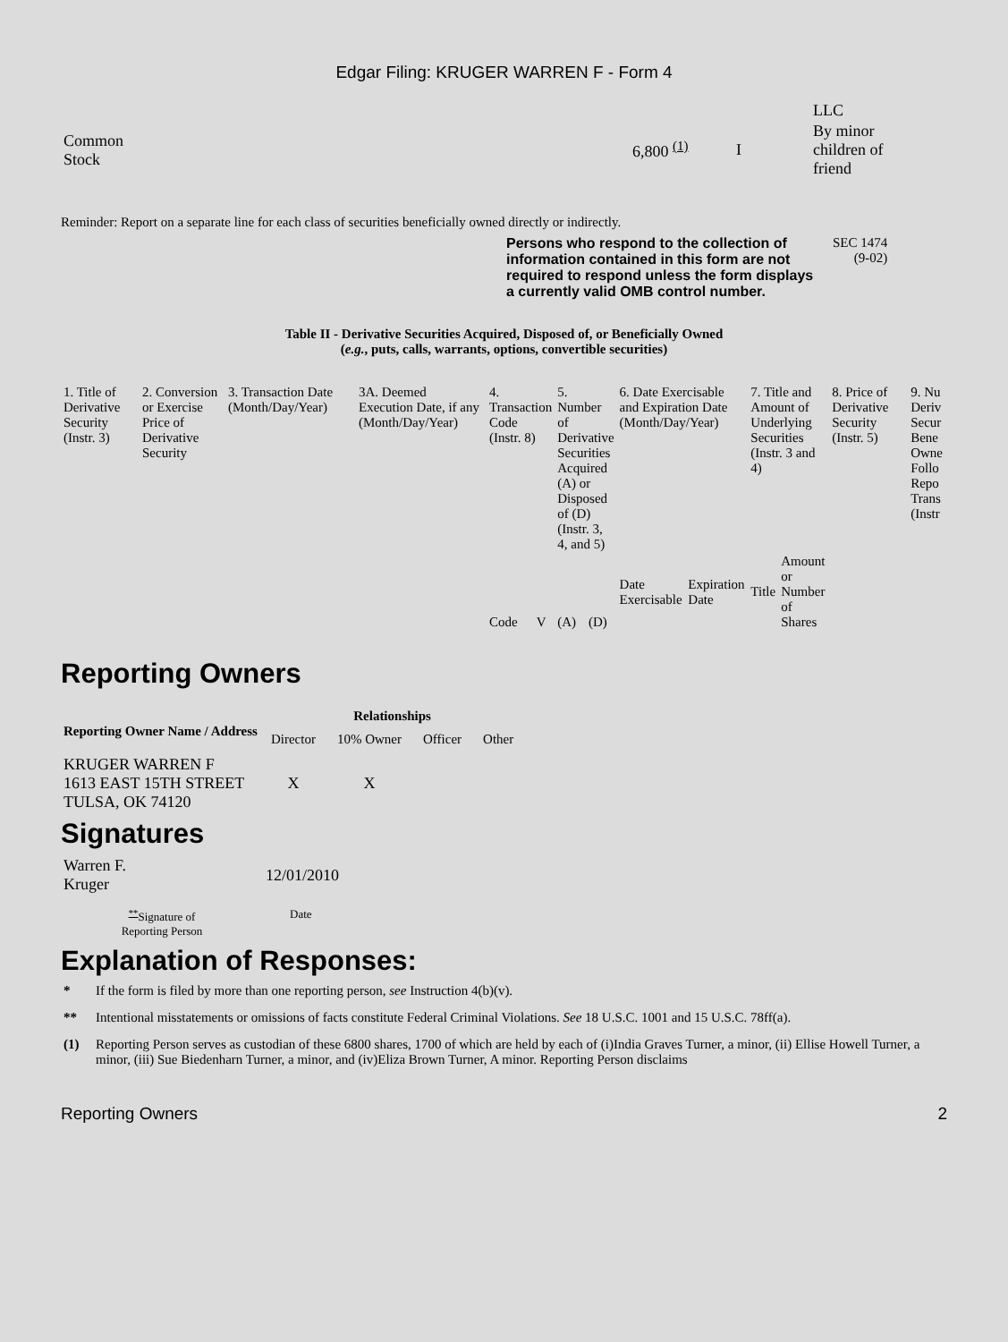Edgar Filing: KRUGER WARREN F - Form 4
| | | | LLC |
| Common Stock | 6,800 <sup>(1)</sup> | I | By minor children of friend |
Reminder: Report on a separate line for each class of securities beneficially owned directly or indirectly.
Persons who respond to the collection of information contained in this form are not required to respond unless the form displays a currently valid OMB control number.
SEC 1474
(9-02)
Table II - Derivative Securities Acquired, Disposed of, or Beneficially Owned
(e.g., puts, calls, warrants, options, convertible securities)
| 1. Title of Derivative Security (Instr. 3) | 2. Conversion or Exercise Price of Derivative Security | 3. Transaction Date (Month/Day/Year) | 3A. Deemed Execution Date, if any (Month/Day/Year) | 4. Transaction Code (Instr. 8) | | 5. Number of Derivative Securities Acquired (A) or Disposed of (D) (Instr. 3, 4, and 5) | | 6. Date Exercisable and Expiration Date (Month/Day/Year) | | 7. Title and Amount of Underlying Securities (Instr. 3 and 4) | | 8. Price of Derivative Security (Instr. 5) | 9. Nu Deriv Secur Bene Owne Follo Repo Trans (Instr |
| --- | --- | --- | --- | --- | --- | --- | --- | --- | --- | --- | --- | --- | --- |
| | | | | Code | V | (A) | (D) | Date Exercisable | Expiration Date | Title | Amount or Number of Shares | | |
Reporting Owners
| Reporting Owner Name / Address | Relationships | | | |
| --- | --- | --- | --- | --- |
| | Director | 10% Owner | Officer | Other |
| KRUGER WARREN F 1613 EAST 15TH STREET TULSA, OK 74120 | X | X | | |
Signatures
| Warren F. Kruger | 12/01/2010 |
| <sup>**</sup> Signature of Reporting Person | Date |
Explanation of Responses:
| * | If the form is filed by more than one reporting person, see Instruction 4(b)(v). |
| ** | Intentional misstatements or omissions of facts constitute Federal Criminal Violations. See 18 U.S.C. 1001 and 15 U.S.C. 78ff(a). |
| (1) | Reporting Person serves as custodian of these 6800 shares, 1700 of which are held by each of (i)India Graves Turner, a minor, (ii) Ellise Howell Turner, a minor, (iii) Sue Biedenharn Turner, a minor, and (iv)Eliza Brown Turner, A minor. Reporting Person disclaims |
Reporting Owners 2